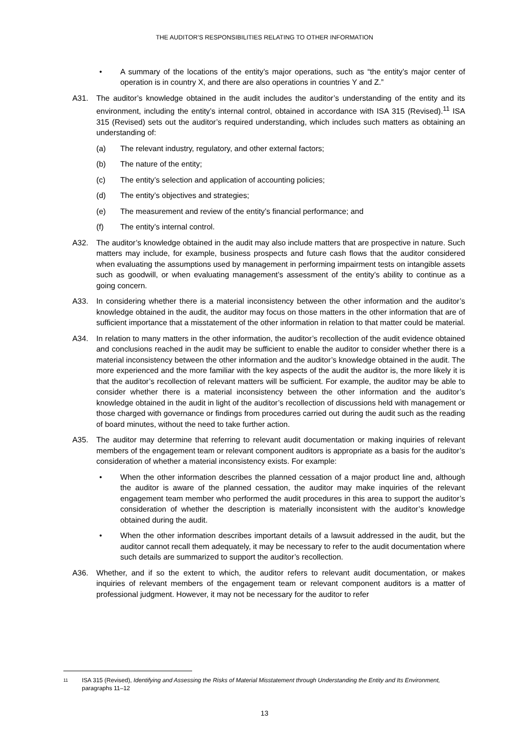THE AUDITOR’S RESPONSIBILITIES RELATING TO OTHER INFORMATION
• A summary of the locations of the entity’s major operations, such as “the entity’s major center of operation is in country X, and there are also operations in countries Y and Z.”
A31. The auditor’s knowledge obtained in the audit includes the auditor’s understanding of the entity and its environment, including the entity’s internal control, obtained in accordance with ISA 315 (Revised).<sup>11</sup> ISA 315 (Revised) sets out the auditor’s required understanding, which includes such matters as obtaining an understanding of:
(a) The relevant industry, regulatory, and other external factors;
(b) The nature of the entity;
(c) The entity’s selection and application of accounting policies;
(d) The entity’s objectives and strategies;
(e) The measurement and review of the entity’s financial performance; and
(f) The entity’s internal control.
A32. The auditor’s knowledge obtained in the audit may also include matters that are prospective in nature. Such matters may include, for example, business prospects and future cash flows that the auditor considered when evaluating the assumptions used by management in performing impairment tests on intangible assets such as goodwill, or when evaluating management’s assessment of the entity’s ability to continue as a going concern.
A33. In considering whether there is a material inconsistency between the other information and the auditor’s knowledge obtained in the audit, the auditor may focus on those matters in the other information that are of sufficient importance that a misstatement of the other information in relation to that matter could be material.
A34. In relation to many matters in the other information, the auditor’s recollection of the audit evidence obtained and conclusions reached in the audit may be sufficient to enable the auditor to consider whether there is a material inconsistency between the other information and the auditor’s knowledge obtained in the audit. The more experienced and the more familiar with the key aspects of the audit the auditor is, the more likely it is that the auditor’s recollection of relevant matters will be sufficient. For example, the auditor may be able to consider whether there is a material inconsistency between the other information and the auditor’s knowledge obtained in the audit in light of the auditor’s recollection of discussions held with management or those charged with governance or findings from procedures carried out during the audit such as the reading of board minutes, without the need to take further action.
A35. The auditor may determine that referring to relevant audit documentation or making inquiries of relevant members of the engagement team or relevant component auditors is appropriate as a basis for the auditor’s consideration of whether a material inconsistency exists. For example:
• When the other information describes the planned cessation of a major product line and, although the auditor is aware of the planned cessation, the auditor may make inquiries of the relevant engagement team member who performed the audit procedures in this area to support the auditor’s consideration of whether the description is materially inconsistent with the auditor’s knowledge obtained during the audit.
• When the other information describes important details of a lawsuit addressed in the audit, but the auditor cannot recall them adequately, it may be necessary to refer to the audit documentation where such details are summarized to support the auditor’s recollection.
A36. Whether, and if so the extent to which, the auditor refers to relevant audit documentation, or makes inquiries of relevant members of the engagement team or relevant component auditors is a matter of professional judgment. However, it may not be necessary for the auditor to refer
11 ISA 315 (Revised), Identifying and Assessing the Risks of Material Misstatement through Understanding the Entity and Its Environment, paragraphs 11–12
13